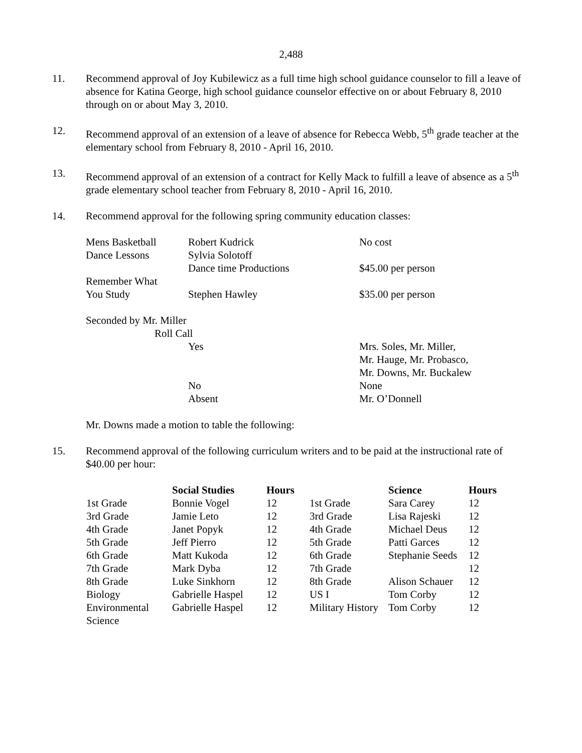2,488
11. Recommend approval of Joy Kubilewicz as a full time high school guidance counselor to fill a leave of absence for Katina George, high school guidance counselor effective on or about February 8, 2010 through on or about May 3, 2010.
12. Recommend approval of an extension of a leave of absence for Rebecca Webb, 5<sup>th</sup> grade teacher at the elementary school from February 8, 2010 - April 16, 2010.
13. Recommend approval of an extension of a contract for Kelly Mack to fulfill a leave of absence as a 5<sup>th</sup> grade elementary school teacher from February 8, 2010 - April 16, 2010.
14. Recommend approval for the following spring community education classes:
| Mens Basketball | Robert Kudrick | No cost |
| Dance Lessons | Sylvia Solotoff | |
| | Dance time Productions | $45.00 per person |
| Remember What | | |
| You Study | Stephen Hawley | $35.00 per person |
| Seconded by Mr. Miller | | |
| Roll Call | | |
| | Yes | Mrs. Soles, Mr. Miller, Mr. Hauge, Mr. Probasco, Mr. Downs, Mr. Buckalew |
| | No | None |
| | Absent | Mr. O’Donnell |
Mr. Downs made a motion to table the following:
15. Recommend approval of the following curriculum writers and to be paid at the instructional rate of $40.00 per hour:
| | Social Studies | Hours | | Science | Hours |
| --- | --- | --- | --- | --- | --- |
| 1st Grade | Bonnie Vogel | 12 | 1st Grade | Sara Carey | 12 |
| 3rd Grade | Jamie Leto | 12 | 3rd Grade | Lisa Rajeski | 12 |
| 4th Grade | Janet Popyk | 12 | 4th Grade | Michael Deus | 12 |
| 5th Grade | Jeff Pierro | 12 | 5th Grade | Patti Garces | 12 |
| 6th Grade | Matt Kukoda | 12 | 6th Grade | Stephanie Seeds | 12 |
| 7th Grade | Mark Dyba | 12 | 7th Grade | | 12 |
| 8th Grade | Luke Sinkhorn | 12 | 8th Grade | Alison Schauer | 12 |
| Biology | Gabrielle Haspel | 12 | US I | Tom Corby | 12 |
| Environmental Science | Gabrielle Haspel | 12 | Military History | Tom Corby | 12 |